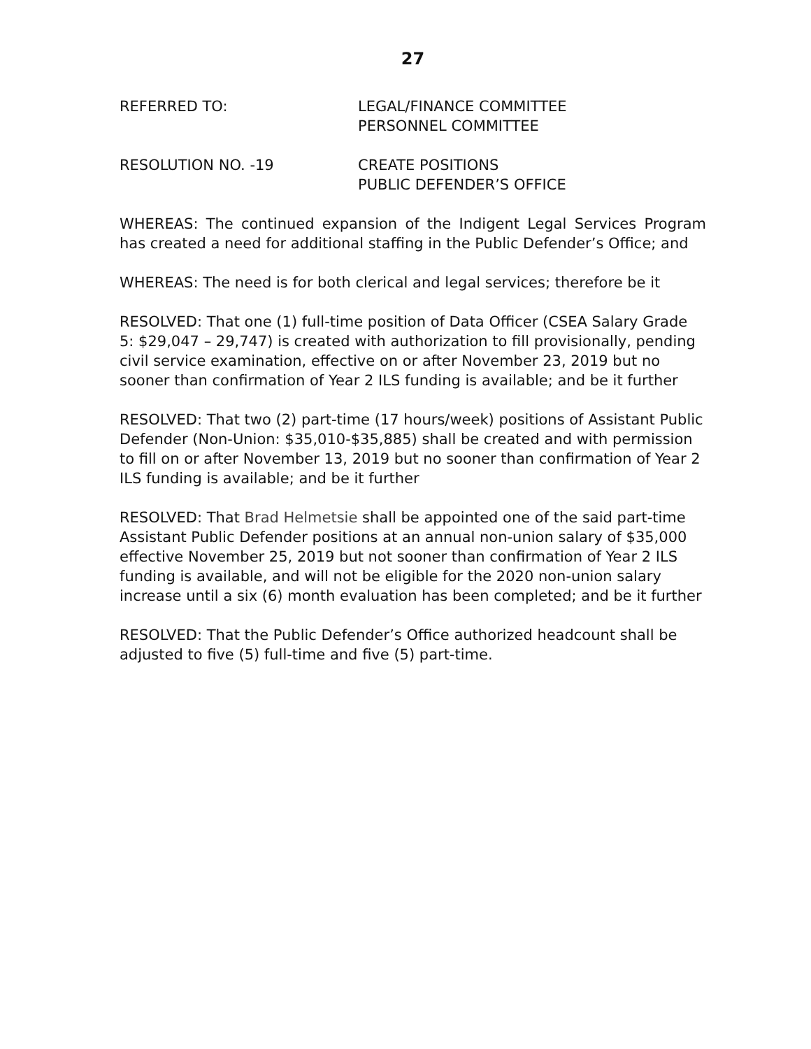27
REFERRED TO: LEGAL/FINANCE COMMITTEE
PERSONNEL COMMITTEE
RESOLUTION NO. -19 CREATE POSITIONS
PUBLIC DEFENDER’S OFFICE
WHEREAS: The continued expansion of the Indigent Legal Services Program has created a need for additional staffing in the Public Defender’s Office; and
WHEREAS: The need is for both clerical and legal services; therefore be it
RESOLVED: That one (1) full-time position of Data Officer (CSEA Salary Grade 5: $29,047 – 29,747) is created with authorization to fill provisionally, pending civil service examination, effective on or after November 23, 2019 but no sooner than confirmation of Year 2 ILS funding is available; and be it further
RESOLVED: That two (2) part-time (17 hours/week) positions of Assistant Public Defender (Non-Union: $35,010-$35,885) shall be created and with permission to fill on or after November 13, 2019 but no sooner than confirmation of Year 2 ILS funding is available; and be it further
RESOLVED: That Brad Helmetsie shall be appointed one of the said part-time Assistant Public Defender positions at an annual non-union salary of $35,000 effective November 25, 2019 but not sooner than confirmation of Year 2 ILS funding is available, and will not be eligible for the 2020 non-union salary increase until a six (6) month evaluation has been completed; and be it further
RESOLVED: That the Public Defender’s Office authorized headcount shall be adjusted to five (5) full-time and five (5) part-time.